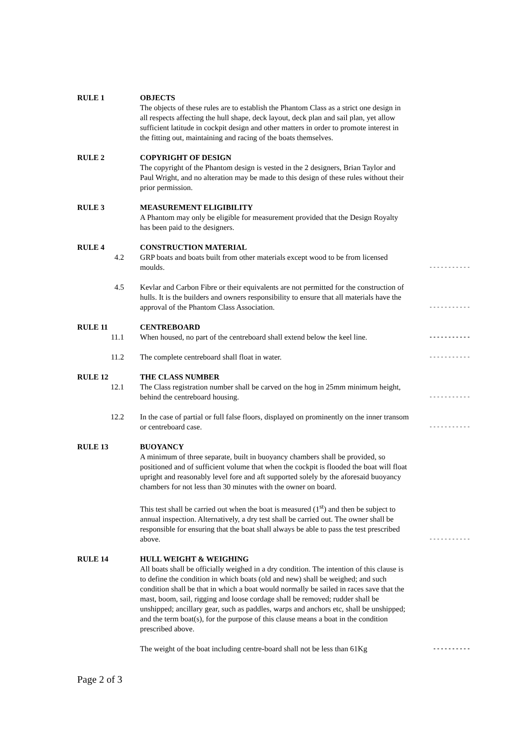RULE 1 OBJECTS
The objects of these rules are to establish the Phantom Class as a strict one design in all respects affecting the hull shape, deck layout, deck plan and sail plan, yet allow sufficient latitude in cockpit design and other matters in order to promote interest in the fitting out, maintaining and racing of the boats themselves.
RULE 2 COPYRIGHT OF DESIGN
The copyright of the Phantom design is vested in the 2 designers, Brian Taylor and Paul Wright, and no alteration may be made to this design of these rules without their prior permission.
RULE 3 MEASUREMENT ELIGIBILITY
A Phantom may only be eligible for measurement provided that the Design Royalty has been paid to the designers.
RULE 4 CONSTRUCTION MATERIAL
4.2 GRP boats and boats built from other materials except wood to be from licensed moulds.
-----------
4.5 Kevlar and Carbon Fibre or their equivalents are not permitted for the construction of hulls. It is the builders and owners responsibility to ensure that all materials have the approval of the Phantom Class Association.
-----------
RULE 11 CENTREBOARD
11.1 When housed, no part of the centreboard shall extend below the keel line.
-----------
11.2 The complete centreboard shall float in water.
-----------
RULE 12 THE CLASS NUMBER
12.1 The Class registration number shall be carved on the hog in 25mm minimum height, behind the centreboard housing.
-----------
12.2 In the case of partial or full false floors, displayed on prominently on the inner transom or centreboard case.
-----------
RULE 13 BUOYANCY
A minimum of three separate, built in buoyancy chambers shall be provided, so positioned and of sufficient volume that when the cockpit is flooded the boat will float upright and reasonably level fore and aft supported solely by the aforesaid buoyancy chambers for not less than 30 minutes with the owner on board.
This test shall be carried out when the boat is measured (1<sup>st</sup>) and then be subject to annual inspection. Alternatively, a dry test shall be carried out. The owner shall be responsible for ensuring that the boat shall always be able to pass the test prescribed above.
-----------
RULE 14 HULL WEIGHT & WEIGHING
All boats shall be officially weighed in a dry condition. The intention of this clause is to define the condition in which boats (old and new) shall be weighed; and such condition shall be that in which a boat would normally be sailed in races save that the mast, boom, sail, rigging and loose cordage shall be removed; rudder shall be unshipped; ancillary gear, such as paddles, warps and anchors etc, shall be unshipped; and the term boat(s), for the purpose of this clause means a boat in the condition prescribed above.
The weight of the boat including centre-board shall not be less than 61Kg
----------
Page 2 of 3